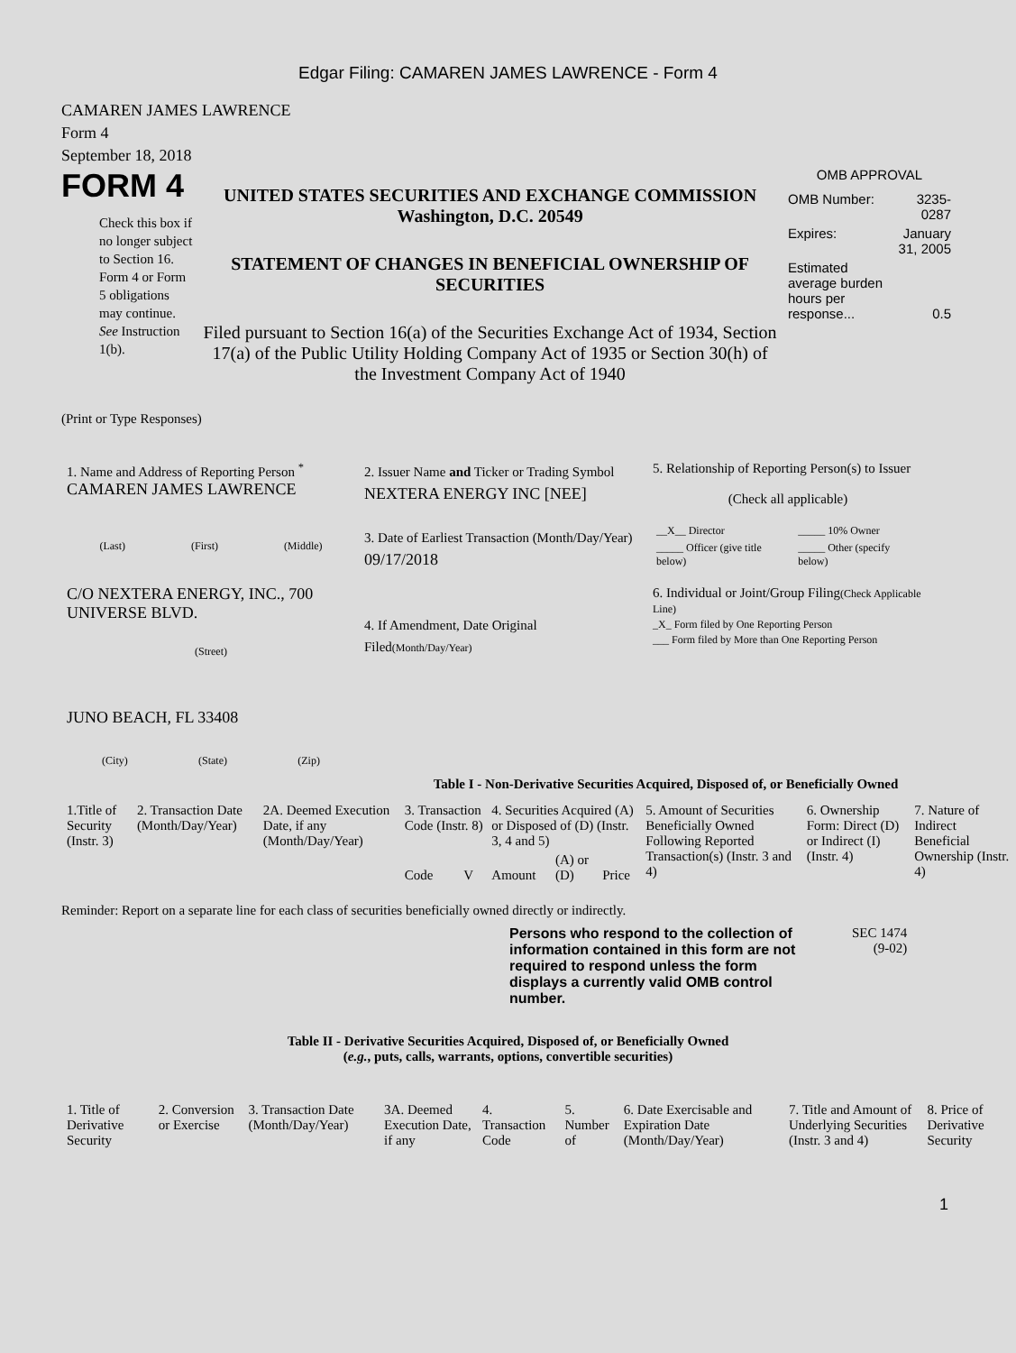Edgar Filing: CAMAREN JAMES LAWRENCE - Form 4
CAMAREN JAMES LAWRENCE
Form 4
September 18, 2018
FORM 4
Check this box if no longer subject to Section 16. Form 4 or Form 5 obligations may continue. See Instruction 1(b).
UNITED STATES SECURITIES AND EXCHANGE COMMISSION
Washington, D.C. 20549
STATEMENT OF CHANGES IN BENEFICIAL OWNERSHIP OF SECURITIES
Filed pursuant to Section 16(a) of the Securities Exchange Act of 1934, Section 17(a) of the Public Utility Holding Company Act of 1935 or Section 30(h) of the Investment Company Act of 1940
OMB APPROVAL
| OMB Number: | 3235-0287 |
| Expires: | January 31, 2005 |
| Estimated average burden hours per response... | 0.5 |
(Print or Type Responses)
1. Name and Address of Reporting Person <sup>*</sup>
CAMAREN JAMES LAWRENCE
(Last) (First) (Middle)
C/O NEXTERA ENERGY, INC., 700 UNIVERSE BLVD.
(Street)
JUNO BEACH, FL 33408
(City) (State) (Zip)
2. Issuer Name and Ticker or Trading Symbol
NEXTERA ENERGY INC [NEE]
3. Date of Earliest Transaction (Month/Day/Year)
09/17/2018
4. If Amendment, Date Original Filed(Month/Day/Year)
5. Relationship of Reporting Person(s) to Issuer
(Check all applicable)
| __X__ Director | _____ 10% Owner |
| _____ Officer (give title below) | _____ Other (specify below) |
6. Individual or Joint/Group Filing(Check Applicable Line)
_X_ Form filed by One Reporting Person
___ Form filed by More than One Reporting Person
Table I - Non-Derivative Securities Acquired, Disposed of, or Beneficially Owned
| 1.Title of Security (Instr. 3) | 2. Transaction Date (Month/Day/Year) | 2A. Deemed Execution Date, if any (Month/Day/Year) | 3. Transaction Code (Instr. 8) | | 4. Securities Acquired (A) or Disposed of (D) (Instr. 3, 4 and 5) | | | 5. Amount of Securities Beneficially Owned Following Reported Transaction(s) (Instr. 3 and 4) | 6. Ownership Form: Direct (D) or Indirect (I) (Instr. 4) | 7. Nature of Indirect Beneficial Ownership (Instr. 4) |
| --- | --- | --- | --- | --- | --- | --- | --- | --- | --- | --- |
| | | | Code | V | Amount | (A) or (D) | Price | | | |
Reminder: Report on a separate line for each class of securities beneficially owned directly or indirectly.
Persons who respond to the collection of information contained in this form are not required to respond unless the form displays a currently valid OMB control number.
SEC 1474
(9-02)
Table II - Derivative Securities Acquired, Disposed of, or Beneficially Owned
(e.g., puts, calls, warrants, options, convertible securities)
| 1. Title of Derivative Security | 2. Conversion or Exercise | 3. Transaction Date (Month/Day/Year) | 3A. Deemed Execution Date, if any | 4. Transaction Code | 5. Number of | 6. Date Exercisable and Expiration Date (Month/Day/Year) | 7. Title and Amount of Underlying Securities (Instr. 3 and 4) | 8. Price of Derivative Security |
| --- | --- | --- | --- | --- | --- | --- | --- | --- |
1